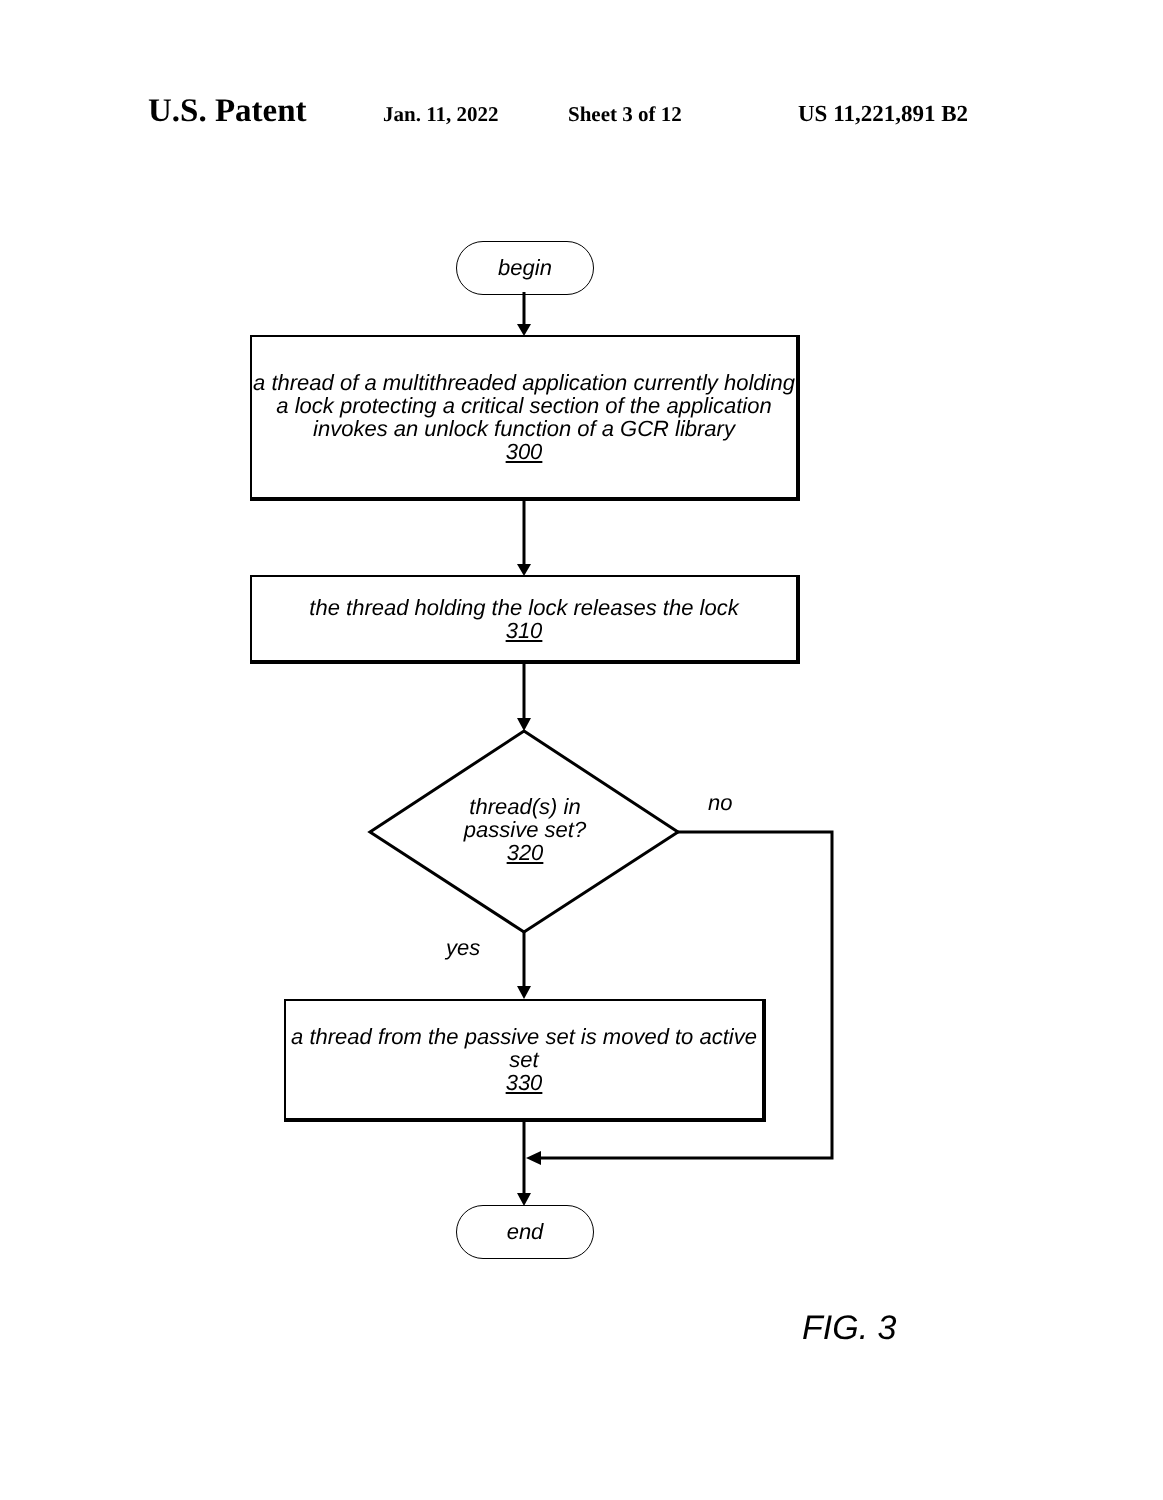U.S. Patent Jan. 11, 2022 Sheet 3 of 12 US 11,221,891 B2
begin
a thread of a multithreaded application currently holding a lock protecting a critical section of the application invokes an unlock function of a GCR library
300
the thread holding the lock releases the lock
310
thread(s) in passive set?
320
no
yes
a thread from the passive set is moved to active set
330
end
FIG. 3